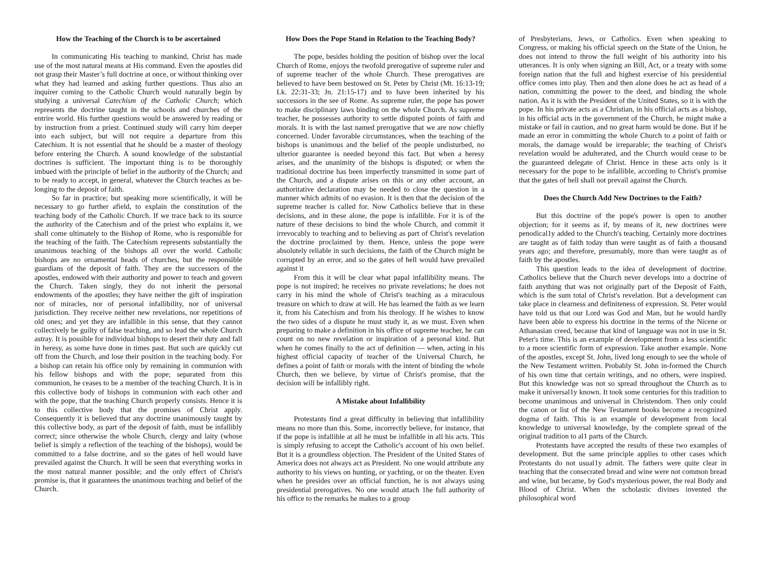How the Teaching of the Church is to be ascertained
In communicating His teaching to mankind, Christ has made use of the most natural means at His command. Even the apostles did not grasp their Master’s full doctrine at once, or without thinking over what they had learned and asking further questions. Thus also an inquirer coming to the Catholic Church would naturally begin by studying a universal Catechism of the Catholic Church; which represents the doctrine taught in the schools and churches of the entrire world. His further questions would be answered by reading or by instruction from a priest. Continued study will carry him deeper into each subject, but will not require a departure from this Catechism. It is not essential that he should be a master of theology before entering the Church. A sound knowledge of the substantial doctrines is sufficient. The important thing is to be thoroughly imbued with the principle of belief in the authority of the Church; and to be ready to accept, in general, whatever the Church teaches as be-longing to the deposit of faith.
So far in practice; but speaking more scientifically, it will be necessary to go further afield, to explain the constitution of the teaching body of the Catholic Church. If we trace back to its source the authority of the Catechism and of the priest who explains it, we shall come ultimately to the Bishop of Rome, who is responsible for the teaching of the faith. The Catechism represents substantially the unanimous teaching of the bishops all over the world. Catholic bishops are no ornamental heads of churches, but the responsible guardians of the deposit of faith. They are the successors of the apostles, endowed with their authority and power to teach and govern the Church. Taken singly, they do not inherit the personal endowments of the apostles; they have neither the gift of inspiration nor of miracles, nor of personal infallibility, nor of universal jurisdiction. They receive neither new revelations, nor repetitions of old ones; and yet they are infallible in this sense, that they cannot collectively be guilty of false teaching, and so lead the whole Church astray. It is possible for individual bishops to desert their duty and fall in heresy, as some have done in times past. But such are quickly cut off from the Church, and lose their position in the teaching body. For a bishop can retain his office only by remaining in communion with his fellow bishops and with the pope; separated from this communion, he ceases to be a member of the teaching Church. It is in this collective body of bishops in communion with each other and with the pope, that the teaching Church properly consists. Hence it is to this collective body that the promises of Christ apply. Consequently it is believed that any doctrine unanimously taught by this collective body, as part of the deposit of faith, must be infallibly correct; since otherwise the whole Church, clergy and laity (whose belief is simply a reflection of the teaching of the bishops), would be committed to a false doctrine, and so the gates of hell would have prevailed against the Church. It will be seen that everything works in the most natural manner possible; and the only effect of Christ's promise is, that it guarantees the unanimous teaching and belief of the Church.
How Does the Pope Stand in Relation to the Teaching Body?
The pope, besides holding the position of bishop over the local Church of Rome, enjoys the twofold prerogative of supreme ruler and of supreme teacher of the whole Church. These prerogatives are believed to have been bestowed on St. Peter by Christ (Mt. 16:13-19; Lk. 22:31-33; Jn. 21:15-17) and to have been inherited by his successors in the see of Rome. As supreme ruler, the pope has power to make disciplinary laws binding on the whole Church. As supreme teacher, he possesses authority to settle disputed points of faith and morals. It is with the last named prerogative that we are now chiefly concerned. Under favorable circumstances, when the teaching of the bishops is unanimous and the belief of the people undisturbed, no ulterior guarantee is needed beyond this fact. But when a heresy arises, and the unanimity of the bishops is disputed; or when the traditional doctrine has been imperfectly transmitted in some part of the Church, and a dispute arises on this or any other account, an authoritative declaration may be needed to close the question in a manner which admits of no evasion. It is then that the decision of the supreme teacher is called for. Now Catholics believe that in these decisions, and in these alone, the pope is infallible. For it is of the nature of these decisions to bind the whole Church, and commit it irrevocably to teaching and to believing as part of Christ's revelation the doctrine proclaimed by them. Hence, unless the pope were absolutely reliable in such decisions, the faith of the Church might be corrupted by an error, and so the gates of hell would have prevailed against it
From this it will be clear what papal infallibility means. The pope is not inspired; he receives no private revelations; he does not carry in his mind the whole of Christ's teaching as a miraculous treasure on which to draw at will. He has learned the faith as we learn it, from his Catechism and from his theology. If he wishes to know the two sides of a dispute he must study it, as we must. Even when preparing to make a definition in his office of supreme teacher, he can count on no new revelation or inspiration of a personal kind. But when he comes finally to the act of definition — when, acting in his highest official capacity of teacher of the Universal Church, he defines a point of faith or morals with the intent of binding the whole Church, then we believe, by virtue of Christ's promise, that the decision will be infallibly right.
A Mistake about Infallibility
Protestants find a great difficulty in believing that infallibility means no more than this. Some, incorrectly believe, for instance, that if the pope is infallible at all he must be infallible in all his acts. This is simply refusing to accept the Catholic's account of his own belief. But it is a groundless objection. The President of the United States of America does not always act as President. No one would attribute any authority to his views on hunting, or yachting, or on the theater. Even when he presides over an official function, he is not always using presidential prerogatives. No one would attach 1he full authority of his office to the remarks he makes to a group
of Presbyterians, Jews, or Catholics. Even when speaking to Congress, or making his official speech on the State of the Union, he does not intend to throw the full weight of his authority into his utterances. It is only when signing an Bill, Act, or a treaty with some foreign nation that the full and highest exercise of his presidential office comes into play. Then and then alone does he act as head of a nation, committing the power to the deed, and binding the whole nation. As it is with the President of the United States, so it is with the pope. In his private acts as a Christian, in his official acts as a bishop, in his official acts in the government of the Church, he might make a mistake or fail in caution, and no great harm would be done. But if he made an error in committing the whole Church to a point of faith or morals, the damage would be irreparable; the teaching of Christ's revelation would be adulterated, and the Church would cease to be the guaranteed delegate of Christ. Hence in these acts only is it necessary for the pope to be infallible, according to Christ's promise that the gates of hell shall not prevail against the Church.
Does the Church Add New Doctrines to the Faith?
But this doctrine of the pope's power is open to another objection; for it seems as if, by means of it, new doctrines were penodical1y added to the Church's teaching. Certainly more doctrines are taught as of faith today than were taught as of faith a thousand years ago; and therefore, presumably, more than were taught as of faith by the apostles.
This question leads to the idea of development of doctrine. Catholics believe that the Church never develops into a doctrine of faith anything that was not originally part of the Deposit of Faith, which is the sum total of Christ's revelation. But a development can take place in clearness and definiteness of expression. St. Peter would have told us that our Lord was God and Man, but he would hardly have been able to express his doctrine in the terms of the Nicene or Athanasian creed, because that kind of language was not in use in St. Peter's time. This is an example of development from a less scientific to a more scientific form of expression. Take another example. None of the apostles, except St. John, lived long enough to see the whole of the New Testament written. Probably St. John in-formed the Church of his own time that certain writings, and no others, were inspired. But this knowledge was not so spread throughout the Church as to make it universal1y known. It took some centuries for this tradition to become unanimous and universal in Christendom. Then only could the canon or list of the New Testament books become a recognized dogma of faith. This is an example of development from local knowledge to universal knowledge, by the complete spread of the original tradition to al1 parts of the Church.
Protestants have accepted the results of these two examples of development. But the same principle applies to other cases which Protestants do not usual1y admit. The fathers were quite clear in teaching that the consecrated bread and wine were not common bread and wine, but became, by God's mysterious power, the real Body and Blood of Christ. When the scholastic divines invented the philosophical word